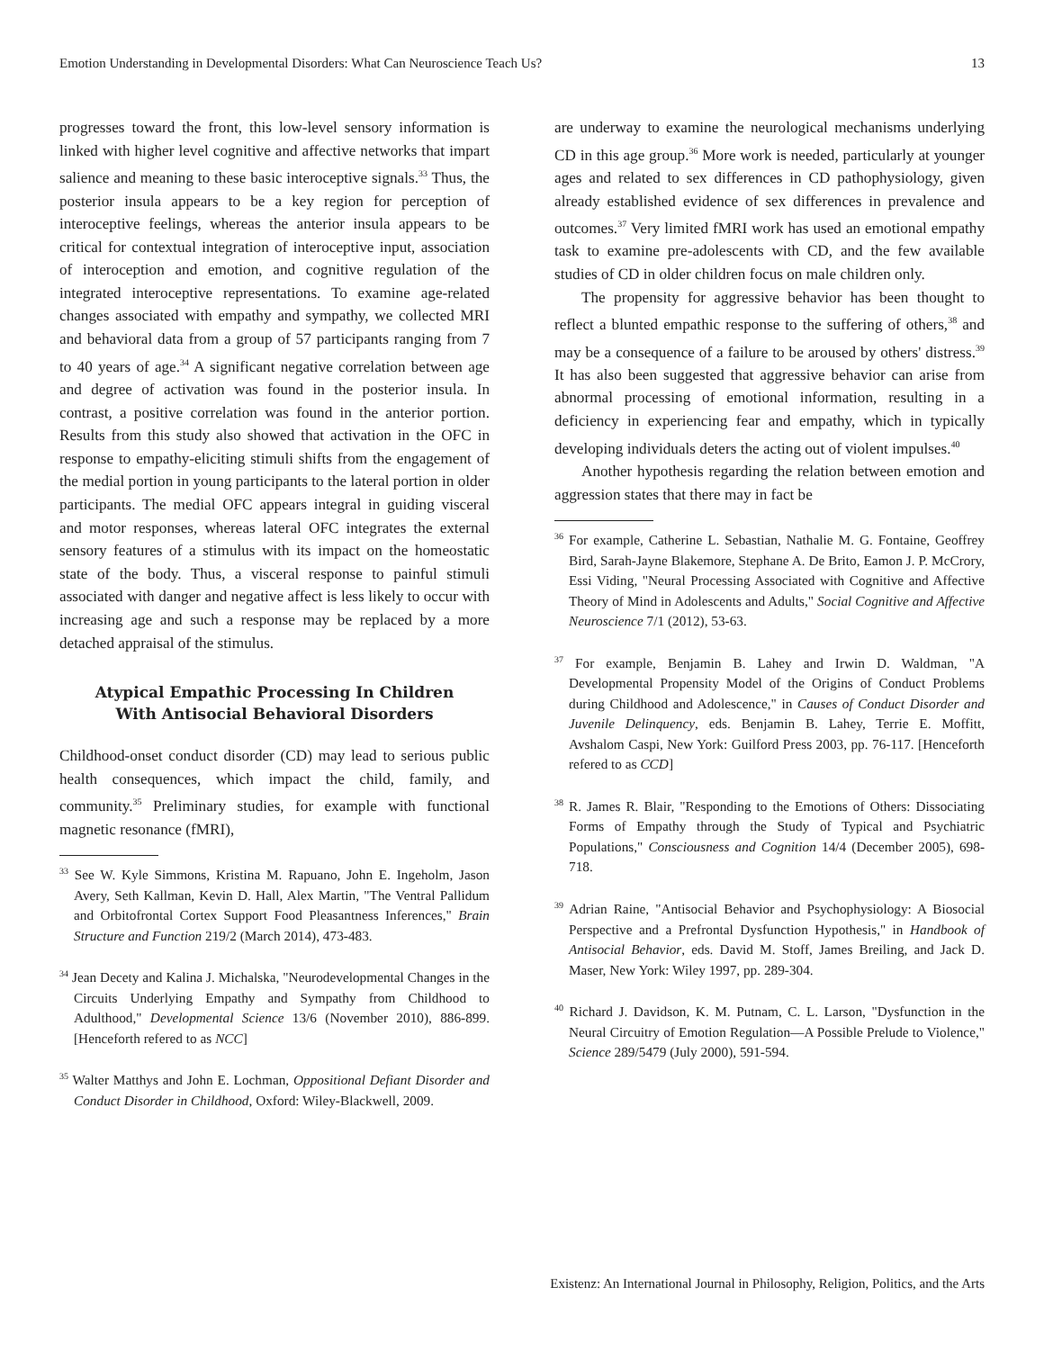Emotion Understanding in Developmental Disorders: What Can Neuroscience Teach Us? 13
progresses toward the front, this low-level sensory information is linked with higher level cognitive and affective networks that impart salience and meaning to these basic interoceptive signals.<sup>33</sup> Thus, the posterior insula appears to be a key region for perception of interoceptive feelings, whereas the anterior insula appears to be critical for contextual integration of interoceptive input, association of interoception and emotion, and cognitive regulation of the integrated interoceptive representations. To examine age-related changes associated with empathy and sympathy, we collected MRI and behavioral data from a group of 57 participants ranging from 7 to 40 years of age.<sup>34</sup> A significant negative correlation between age and degree of activation was found in the posterior insula. In contrast, a positive correlation was found in the anterior portion. Results from this study also showed that activation in the OFC in response to empathy-eliciting stimuli shifts from the engagement of the medial portion in young participants to the lateral portion in older participants. The medial OFC appears integral in guiding visceral and motor responses, whereas lateral OFC integrates the external sensory features of a stimulus with its impact on the homeostatic state of the body. Thus, a visceral response to painful stimuli associated with danger and negative affect is less likely to occur with increasing age and such a response may be replaced by a more detached appraisal of the stimulus.
Atypical Empathic Processing In Children With Antisocial Behavioral Disorders
Childhood-onset conduct disorder (CD) may lead to serious public health consequences, which impact the child, family, and community.<sup>35</sup> Preliminary studies, for example with functional magnetic resonance (fMRI),
<sup>33</sup> See W. Kyle Simmons, Kristina M. Rapuano, John E. Ingeholm, Jason Avery, Seth Kallman, Kevin D. Hall, Alex Martin, "The Ventral Pallidum and Orbitofrontal Cortex Support Food Pleasantness Inferences," Brain Structure and Function 219/2 (March 2014), 473-483.
<sup>34</sup> Jean Decety and Kalina J. Michalska, "Neurodevelopmental Changes in the Circuits Underlying Empathy and Sympathy from Childhood to Adulthood," Developmental Science 13/6 (November 2010), 886-899. [Henceforth refered to as NCC]
<sup>35</sup> Walter Matthys and John E. Lochman, Oppositional Defiant Disorder and Conduct Disorder in Childhood, Oxford: Wiley-Blackwell, 2009.
are underway to examine the neurological mechanisms underlying CD in this age group.<sup>36</sup> More work is needed, particularly at younger ages and related to sex differences in CD pathophysiology, given already established evidence of sex differences in prevalence and outcomes.<sup>37</sup> Very limited fMRI work has used an emotional empathy task to examine pre-adolescents with CD, and the few available studies of CD in older children focus on male children only.
The propensity for aggressive behavior has been thought to reflect a blunted empathic response to the suffering of others,<sup>38</sup> and may be a consequence of a failure to be aroused by others' distress.<sup>39</sup> It has also been suggested that aggressive behavior can arise from abnormal processing of emotional information, resulting in a deficiency in experiencing fear and empathy, which in typically developing individuals deters the acting out of violent impulses.<sup>40</sup>
Another hypothesis regarding the relation between emotion and aggression states that there may in fact be
<sup>36</sup> For example, Catherine L. Sebastian, Nathalie M. G. Fontaine, Geoffrey Bird, Sarah-Jayne Blakemore, Stephane A. De Brito, Eamon J. P. McCrory, Essi Viding, "Neural Processing Associated with Cognitive and Affective Theory of Mind in Adolescents and Adults," Social Cognitive and Affective Neuroscience 7/1 (2012), 53-63.
<sup>37</sup> For example, Benjamin B. Lahey and Irwin D. Waldman, "A Developmental Propensity Model of the Origins of Conduct Problems during Childhood and Adolescence," in Causes of Conduct Disorder and Juvenile Delinquency, eds. Benjamin B. Lahey, Terrie E. Moffitt, Avshalom Caspi, New York: Guilford Press 2003, pp. 76-117. [Henceforth refered to as CCD]
<sup>38</sup> R. James R. Blair, "Responding to the Emotions of Others: Dissociating Forms of Empathy through the Study of Typical and Psychiatric Populations," Consciousness and Cognition 14/4 (December 2005), 698-718.
<sup>39</sup> Adrian Raine, "Antisocial Behavior and Psychophysiology: A Biosocial Perspective and a Prefrontal Dysfunction Hypothesis," in Handbook of Antisocial Behavior, eds. David M. Stoff, James Breiling, and Jack D. Maser, New York: Wiley 1997, pp. 289-304.
<sup>40</sup> Richard J. Davidson, K. M. Putnam, C. L. Larson, "Dysfunction in the Neural Circuitry of Emotion Regulation—A Possible Prelude to Violence," Science 289/5479 (July 2000), 591-594.
Existenz: An International Journal in Philosophy, Religion, Politics, and the Arts